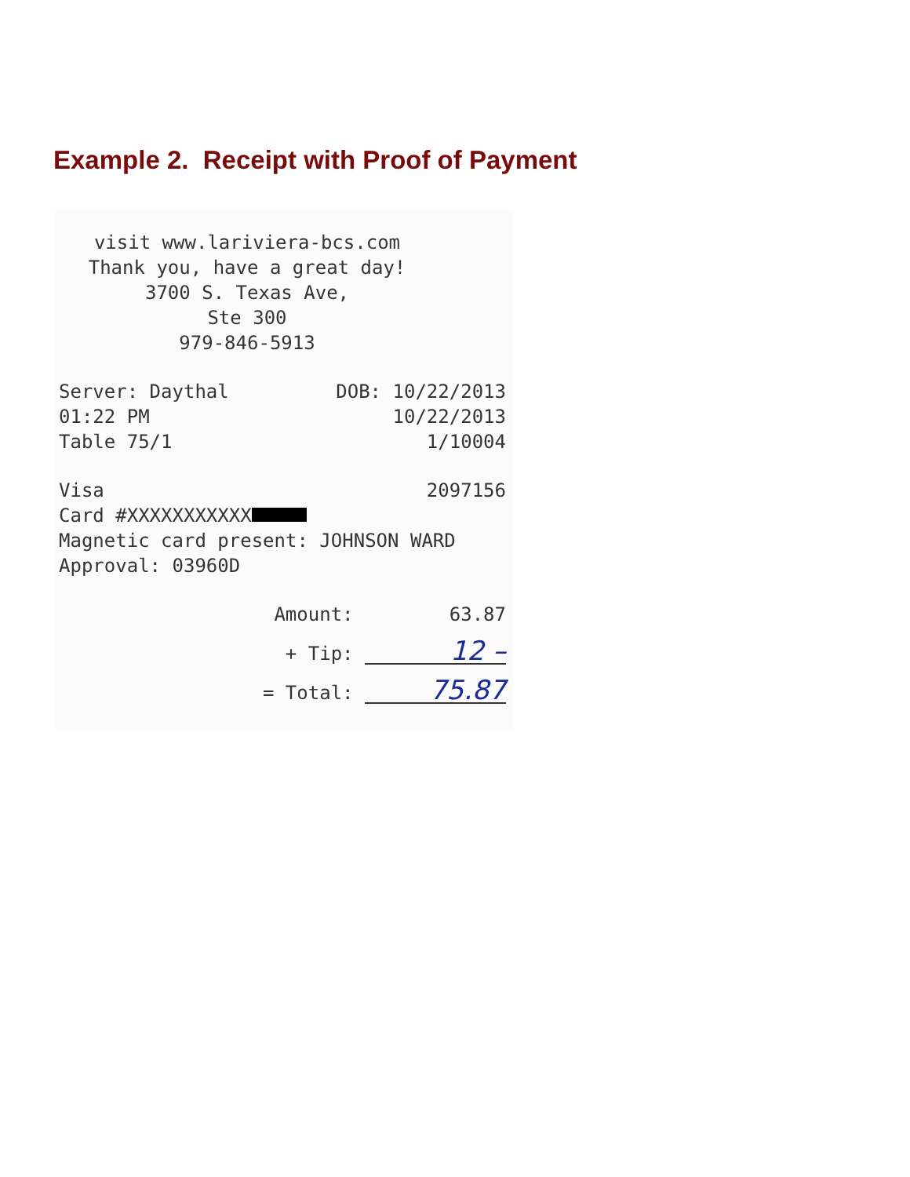Example 2. Receipt with Proof of Payment
visit www.lariviera-bcs.com
Thank you, have a great day!
3700 S. Texas Ave,
Ste 300
979-846-5913
Server: Daythal DOB: 10/22/2013
01:22 PM 10/22/2013
Table 75/1 1/10004
Visa 2097156
Card #XXXXXXXXXXX
Magnetic card present: JOHNSON WARD
Approval: 03960D
Amount: 63.87
+ Tip: 12 –
= Total: 75.87